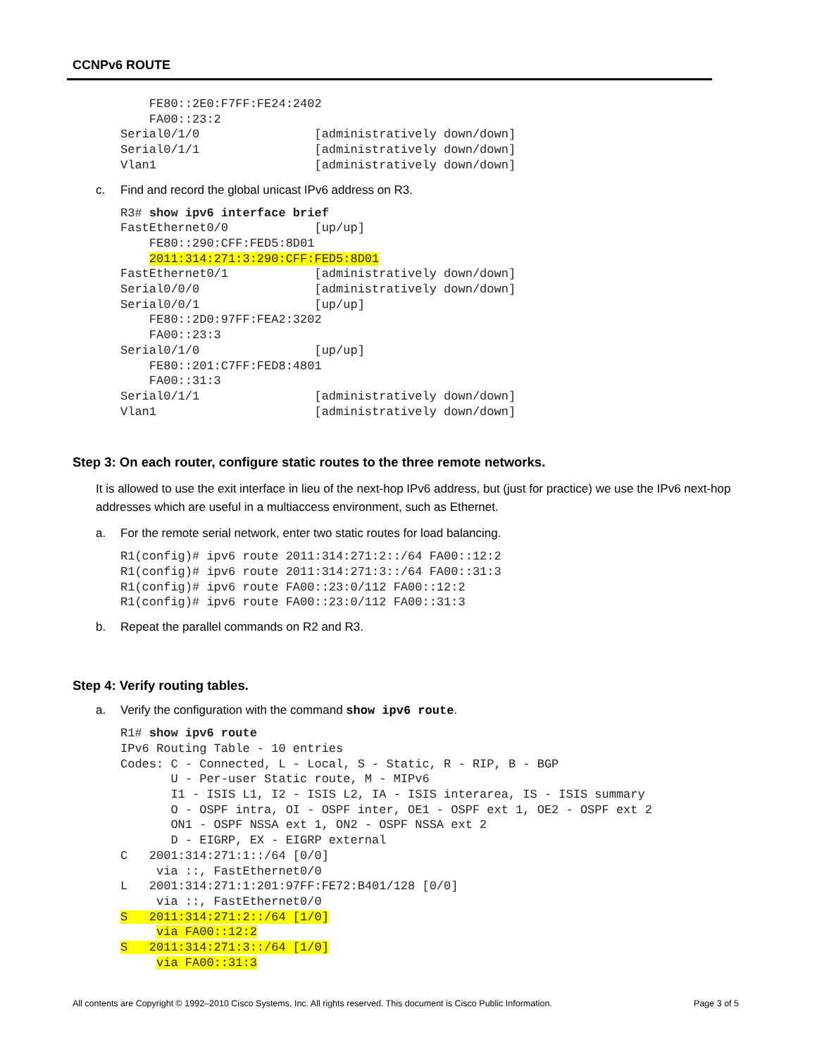CCNPv6 ROUTE
    FE80::2E0:F7FF:FE24:2402
    FA00::23:2
Serial0/1/0                [administratively down/down]
Serial0/1/1                [administratively down/down]
Vlan1                      [administratively down/down]
c. Find and record the global unicast IPv6 address on R3.
R3# show ipv6 interface brief
FastEthernet0/0            [up/up]
    FE80::290:CFF:FED5:8D01
    2011:314:271:3:290:CFF:FED5:8D01
FastEthernet0/1            [administratively down/down]
Serial0/0/0                [administratively down/down]
Serial0/0/1                [up/up]
    FE80::2D0:97FF:FEA2:3202
    FA00::23:3
Serial0/1/0                [up/up]
    FE80::201:C7FF:FED8:4801
    FA00::31:3
Serial0/1/1                [administratively down/down]
Vlan1                      [administratively down/down]
Step 3: On each router, configure static routes to the three remote networks.
It is allowed to use the exit interface in lieu of the next-hop IPv6 address, but (just for practice) we use the IPv6 next-hop addresses which are useful in a multiaccess environment, such as Ethernet.
a. For the remote serial network, enter two static routes for load balancing.
R1(config)# ipv6 route 2011:314:271:2::/64 FA00::12:2
R1(config)# ipv6 route 2011:314:271:3::/64 FA00::31:3
R1(config)# ipv6 route FA00::23:0/112 FA00::12:2
R1(config)# ipv6 route FA00::23:0/112 FA00::31:3
b. Repeat the parallel commands on R2 and R3.
Step 4: Verify routing tables.
a. Verify the configuration with the command show ipv6 route.
R1# show ipv6 route
IPv6 Routing Table - 10 entries
Codes: C - Connected, L - Local, S - Static, R - RIP, B - BGP
       U - Per-user Static route, M - MIPv6
       I1 - ISIS L1, I2 - ISIS L2, IA - ISIS interarea, IS - ISIS summary
       O - OSPF intra, OI - OSPF inter, OE1 - OSPF ext 1, OE2 - OSPF ext 2
       ON1 - OSPF NSSA ext 1, ON2 - OSPF NSSA ext 2
       D - EIGRP, EX - EIGRP external
C   2001:314:271:1::/64 [0/0]
     via ::, FastEthernet0/0
L   2001:314:271:1:201:97FF:FE72:B401/128 [0/0]
     via ::, FastEthernet0/0
S   2011:314:271:2::/64 [1/0]
     via FA00::12:2
S   2011:314:271:3::/64 [1/0]
     via FA00::31:3
All contents are Copyright © 1992–2010 Cisco Systems, Inc. All rights reserved. This document is Cisco Public Information. Page 3 of 5